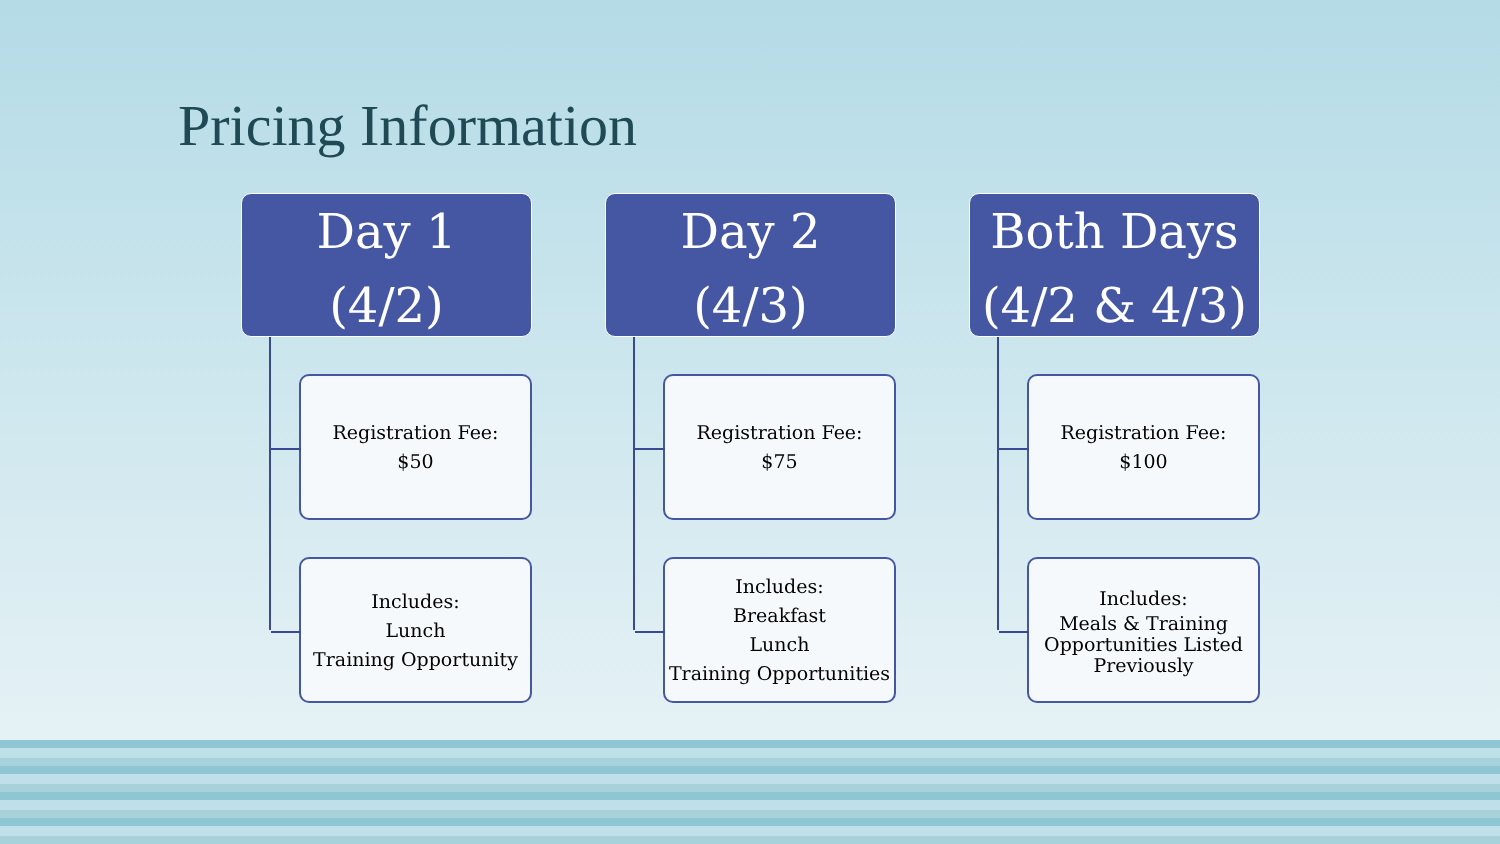Pricing Information
Day 1
(4/2)
Registration Fee:
$50
Includes:
Lunch
Training Opportunity
Day 2
(4/3)
Registration Fee:
$75
Includes:
Breakfast
Lunch
Training Opportunities
Both Days
(4/2 & 4/3)
Registration Fee:
$100
Includes:
Meals & Training Opportunities Listed Previously